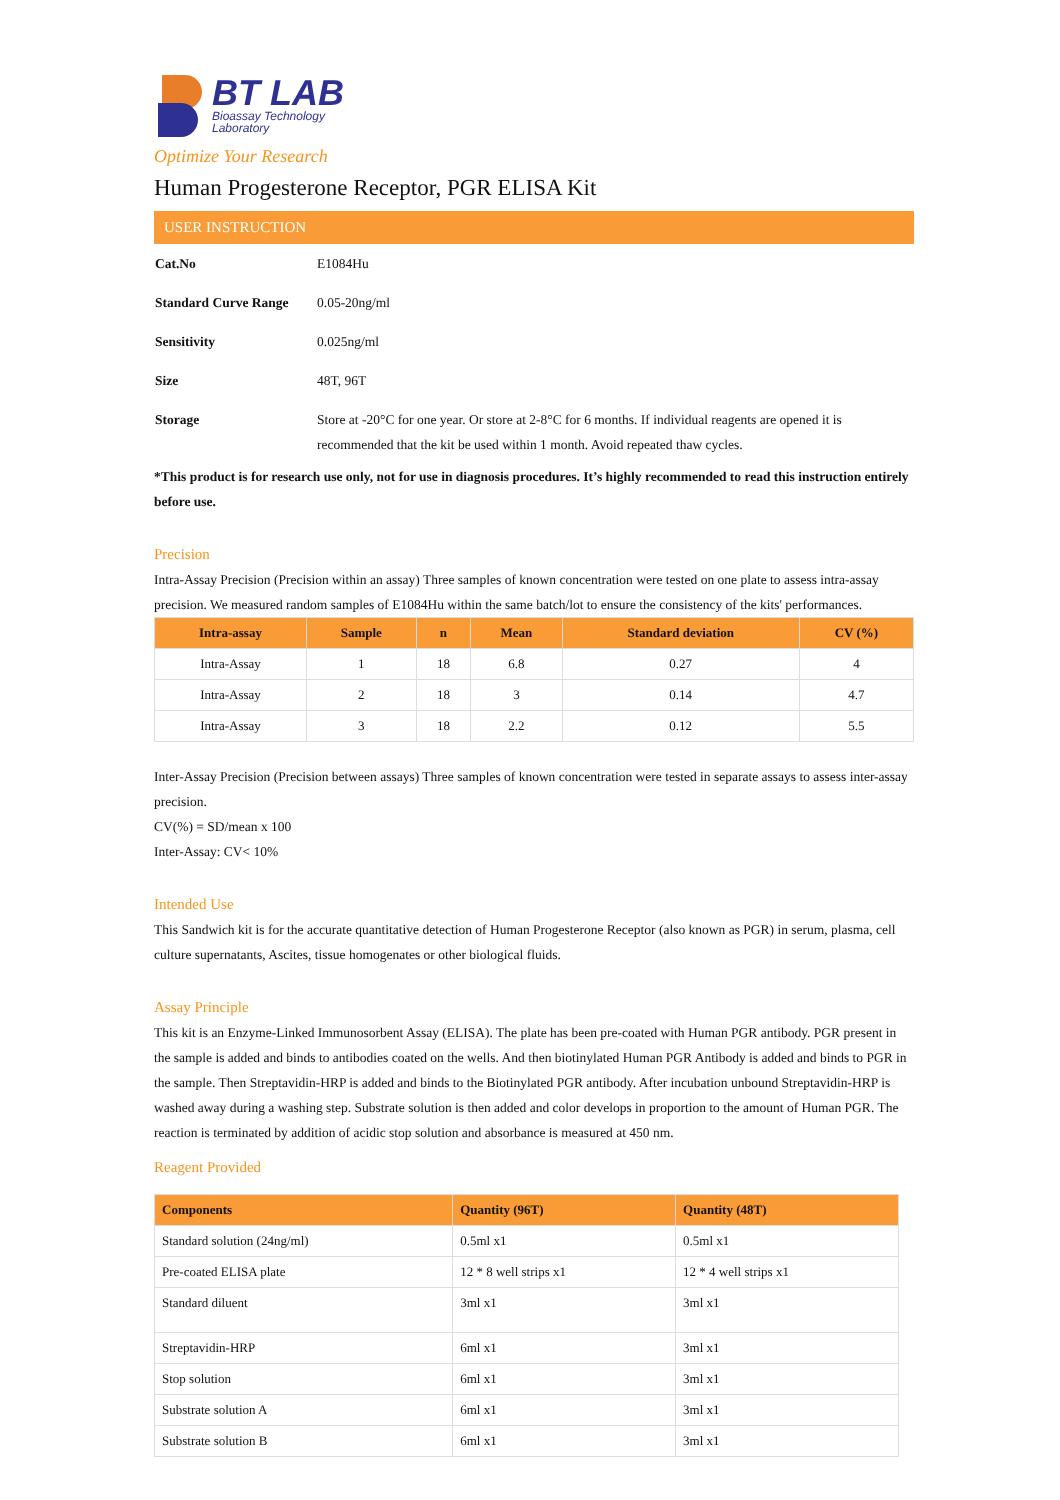BT LAB
Bioassay Technology
Laboratory
Optimize Your Research
Human Progesterone Receptor, PGR ELISA Kit
USER INSTRUCTION
| Cat.No | E1084Hu |
| Standard Curve Range | 0.05-20ng/ml |
| Sensitivity | 0.025ng/ml |
| Size | 48T, 96T |
| Storage | Store at -20°C for one year. Or store at 2-8°C for 6 months. If individual reagents are opened it is recommended that the kit be used within 1 month. Avoid repeated thaw cycles. |
*This product is for research use only, not for use in diagnosis procedures. It’s highly recommended to read this instruction entirely before use.
Precision
Intra-Assay Precision (Precision within an assay) Three samples of known concentration were tested on one plate to assess intra-assay precision. We measured random samples of E1084Hu within the same batch/lot to ensure the consistency of the kits' performances.
| Intra-assay | Sample | n | Mean | Standard deviation | CV (%) |
| --- | --- | --- | --- | --- | --- |
| Intra-Assay | 1 | 18 | 6.8 | 0.27 | 4 |
| Intra-Assay | 2 | 18 | 3 | 0.14 | 4.7 |
| Intra-Assay | 3 | 18 | 2.2 | 0.12 | 5.5 |
Inter-Assay Precision (Precision between assays) Three samples of known concentration were tested in separate assays to assess inter-assay precision.
CV(%) = SD/mean x 100
Inter-Assay: CV< 10%
Intended Use
This Sandwich kit is for the accurate quantitative detection of Human Progesterone Receptor (also known as PGR) in serum, plasma, cell culture supernatants, Ascites, tissue homogenates or other biological fluids.
Assay Principle
This kit is an Enzyme-Linked Immunosorbent Assay (ELISA). The plate has been pre-coated with Human PGR antibody. PGR present in the sample is added and binds to antibodies coated on the wells. And then biotinylated Human PGR Antibody is added and binds to PGR in the sample. Then Streptavidin-HRP is added and binds to the Biotinylated PGR antibody. After incubation unbound Streptavidin-HRP is washed away during a washing step. Substrate solution is then added and color develops in proportion to the amount of Human PGR. The reaction is terminated by addition of acidic stop solution and absorbance is measured at 450 nm.
Reagent Provided
| Components | Quantity (96T) | Quantity (48T) |
| --- | --- | --- |
| Standard solution (24ng/ml) | 0.5ml x1 | 0.5ml x1 |
| Pre-coated ELISA plate | 12 * 8 well strips x1 | 12 * 4 well strips x1 |
| Standard diluent | 3ml x1 | 3ml x1 |
| Streptavidin-HRP | 6ml x1 | 3ml x1 |
| Stop solution | 6ml x1 | 3ml x1 |
| Substrate solution A | 6ml x1 | 3ml x1 |
| Substrate solution B | 6ml x1 | 3ml x1 |